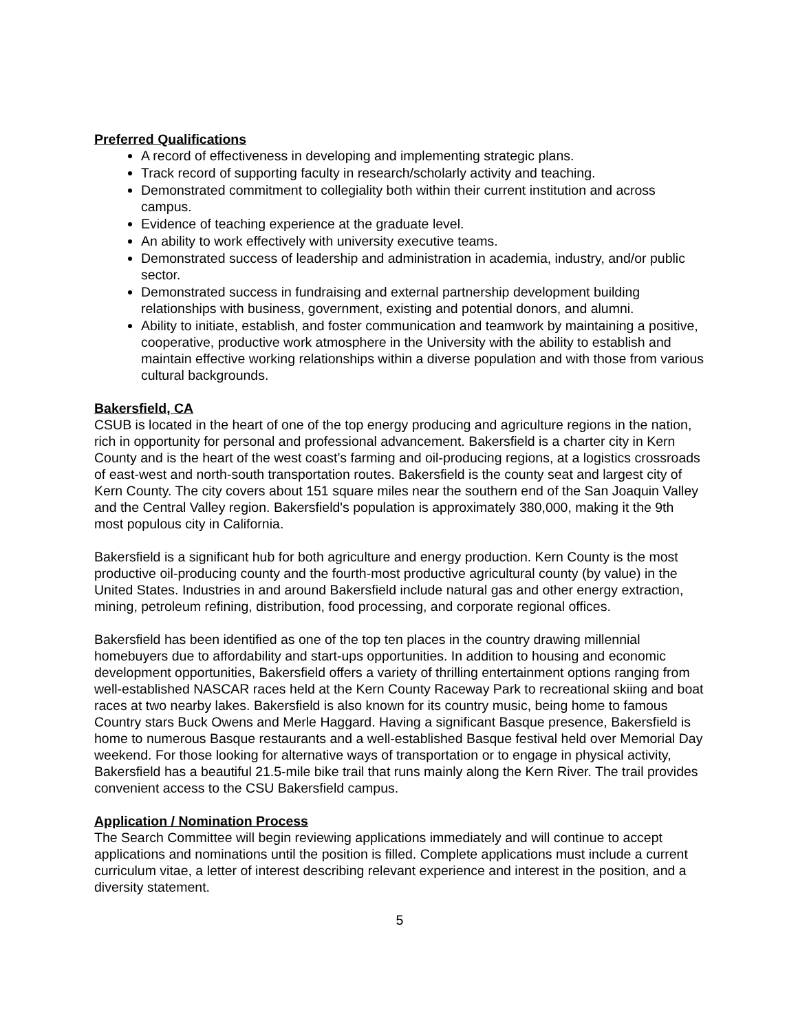Preferred Qualifications
A record of effectiveness in developing and implementing strategic plans.
Track record of supporting faculty in research/scholarly activity and teaching.
Demonstrated commitment to collegiality both within their current institution and across campus.
Evidence of teaching experience at the graduate level.
An ability to work effectively with university executive teams.
Demonstrated success of leadership and administration in academia, industry, and/or public sector.
Demonstrated success in fundraising and external partnership development building relationships with business, government, existing and potential donors, and alumni.
Ability to initiate, establish, and foster communication and teamwork by maintaining a positive, cooperative, productive work atmosphere in the University with the ability to establish and maintain effective working relationships within a diverse population and with those from various cultural backgrounds.
Bakersfield, CA
CSUB is located in the heart of one of the top energy producing and agriculture regions in the nation, rich in opportunity for personal and professional advancement. Bakersfield is a charter city in Kern County and is the heart of the west coast’s farming and oil-producing regions, at a logistics crossroads of east-west and north-south transportation routes. Bakersfield is the county seat and largest city of Kern County. The city covers about 151 square miles near the southern end of the San Joaquin Valley and the Central Valley region. Bakersfield's population is approximately 380,000, making it the 9th most populous city in California.
Bakersfield is a significant hub for both agriculture and energy production. Kern County is the most productive oil-producing county and the fourth-most productive agricultural county (by value) in the United States. Industries in and around Bakersfield include natural gas and other energy extraction, mining, petroleum refining, distribution, food processing, and corporate regional offices.
Bakersfield has been identified as one of the top ten places in the country drawing millennial homebuyers due to affordability and start-ups opportunities. In addition to housing and economic development opportunities, Bakersfield offers a variety of thrilling entertainment options ranging from well-established NASCAR races held at the Kern County Raceway Park to recreational skiing and boat races at two nearby lakes. Bakersfield is also known for its country music, being home to famous Country stars Buck Owens and Merle Haggard. Having a significant Basque presence, Bakersfield is home to numerous Basque restaurants and a well-established Basque festival held over Memorial Day weekend. For those looking for alternative ways of transportation or to engage in physical activity, Bakersfield has a beautiful 21.5-mile bike trail that runs mainly along the Kern River. The trail provides convenient access to the CSU Bakersfield campus.
Application / Nomination Process
The Search Committee will begin reviewing applications immediately and will continue to accept applications and nominations until the position is filled. Complete applications must include a current curriculum vitae, a letter of interest describing relevant experience and interest in the position, and a diversity statement.
5